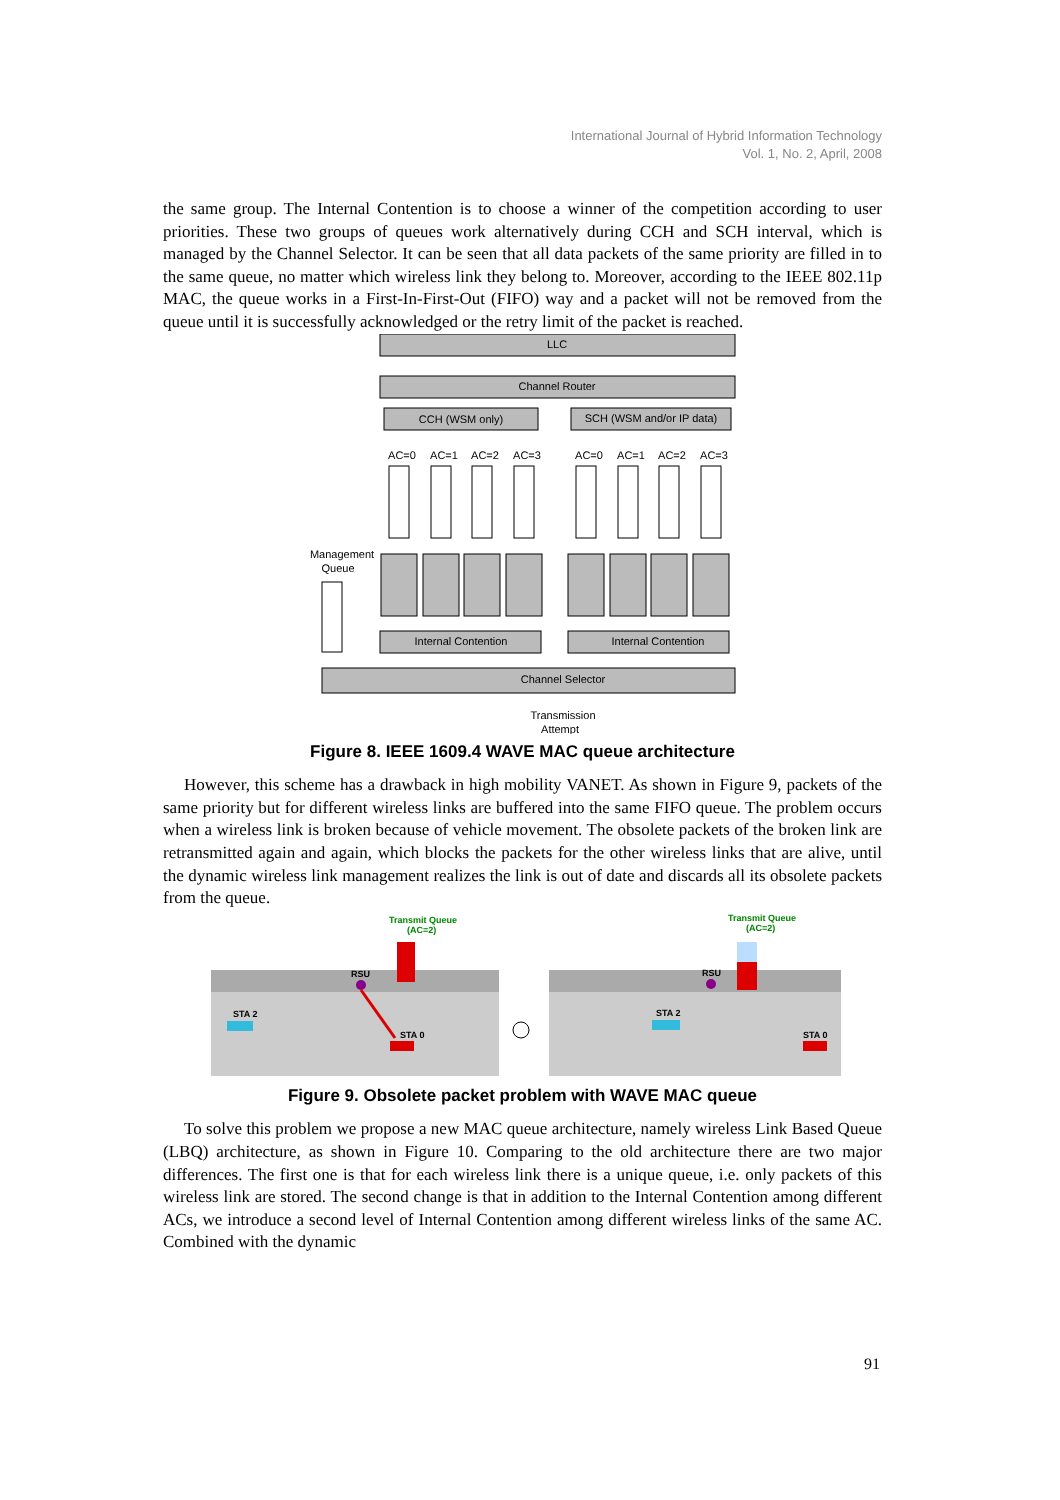International Journal of Hybrid Information Technology
Vol. 1, No. 2, April, 2008
the same group. The Internal Contention is to choose a winner of the competition according to user priorities. These two groups of queues work alternatively during CCH and SCH interval, which is managed by the Channel Selector. It can be seen that all data packets of the same priority are filled in to the same queue, no matter which wireless link they belong to. Moreover, according to the IEEE 802.11p MAC, the queue works in a First-In-First-Out (FIFO) way and a packet will not be removed from the queue until it is successfully acknowledged or the retry limit of the packet is reached.
LLC
Channel Router
CCH (WSM only)
SCH (WSM and/or IP data)
Internal Contention
Internal Contention
Channel Selector
Transmission
Attempt
Management
Queue
AC=0
AC=1
AC=2
AC=3
AC=0
AC=1
AC=2
AC=3
Figure 8. IEEE 1609.4 WAVE MAC queue architecture
However, this scheme has a drawback in high mobility VANET. As shown in Figure 9, packets of the same priority but for different wireless links are buffered into the same FIFO queue. The problem occurs when a wireless link is broken because of vehicle movement. The obsolete packets of the broken link are retransmitted again and again, which blocks the packets for the other wireless links that are alive, until the dynamic wireless link management realizes the link is out of date and discards all its obsolete packets from the queue.
Transmit Queue
(AC=2)
Transmit Queue
(AC=2)
RSU
RSU
STA 2
STA 0
STA 2
STA 0
Figure 9. Obsolete packet problem with WAVE MAC queue
To solve this problem we propose a new MAC queue architecture, namely wireless Link Based Queue (LBQ) architecture, as shown in Figure 10. Comparing to the old architecture there are two major differences. The first one is that for each wireless link there is a unique queue, i.e. only packets of this wireless link are stored. The second change is that in addition to the Internal Contention among different ACs, we introduce a second level of Internal Contention among different wireless links of the same AC. Combined with the dynamic
91